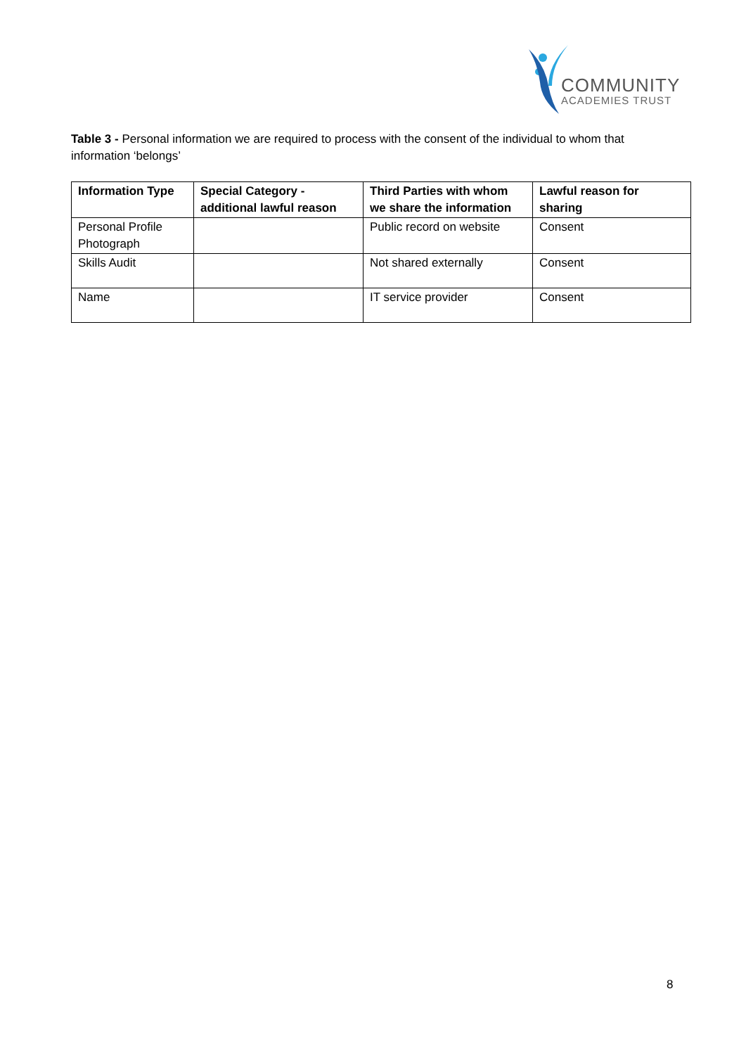COMMUNITY
ACADEMIES TRUST
Table 3 - Personal information we are required to process with the consent of the individual to whom that information ‘belongs’
| Information Type | Special Category - additional lawful reason | Third Parties with whom we share the information | Lawful reason for sharing |
| --- | --- | --- | --- |
| Personal Profile Photograph | | Public record on website | Consent |
| Skills Audit | | Not shared externally | Consent |
| Name | | IT service provider | Consent |
8